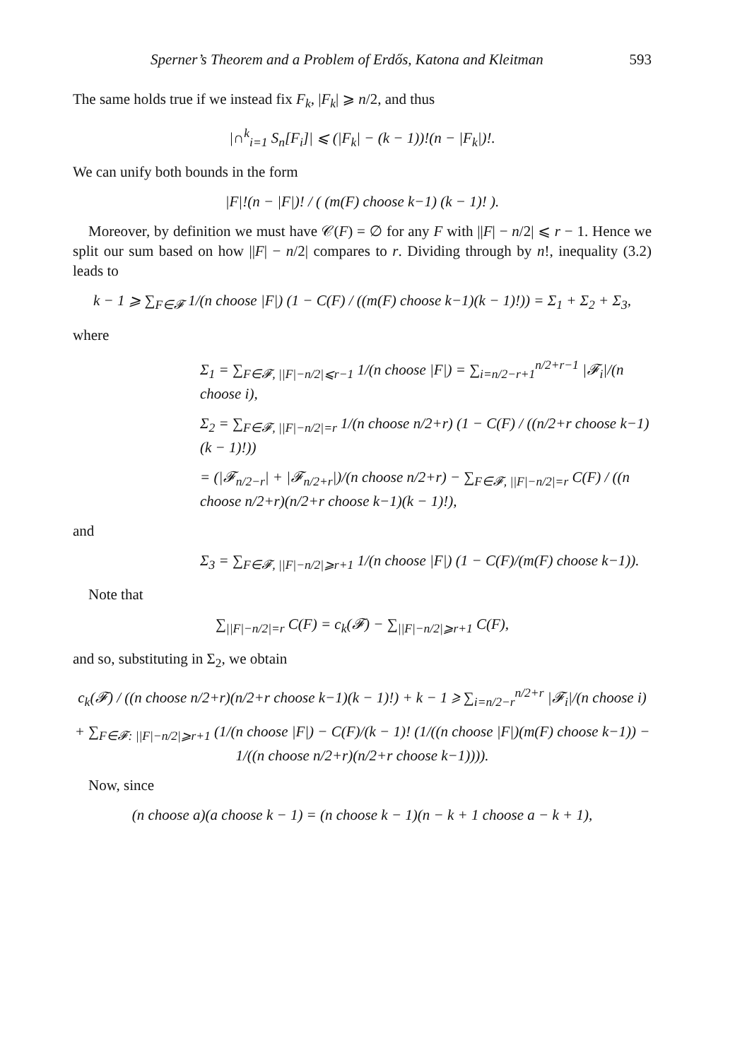Sperner’s Theorem and a Problem of Erdős, Katona and Kleitman 593
The same holds true if we instead fix F<sub>k</sub>, |F<sub>k</sub>| ⩾ n/2, and thus
|∩<sup>k</sup><sub>i=1</sub> S<sub>n</sub>[F<sub>i</sub>]| ⩽ (|F<sub>k</sub>| − (k − 1))!(n − |F<sub>k</sub>|)!.
We can unify both bounds in the form
|F|!(n − |F|)! / ( (m(F) choose k−1) (k − 1)! ).
Moreover, by definition we must have 𝒞(F) = ∅ for any F with ||F| − n/2| ⩽ r − 1. Hence we split our sum based on how ||F| − n/2| compares to r. Dividing through by n!, inequality (3.2) leads to
k − 1 ⩾ ∑<sub>F∈𝓕</sub> 1/(n choose |F|) (1 − C(F) / ((m(F) choose k−1)(k − 1)!)) = Σ<sub>1</sub> + Σ<sub>2</sub> + Σ<sub>3</sub>,
where
Σ<sub>1</sub> = ∑<sub>F∈𝓕, ||F|−n/2|⩽r−1</sub> 1/(n choose |F|) = ∑<sub>i=n/2−r+1</sub><sup>n/2+r−1</sup> |𝓕<sub>i</sub>|/(n choose i),
Σ<sub>2</sub> = ∑<sub>F∈𝓕, ||F|−n/2|=r</sub> 1/(n choose n/2+r) (1 − C(F) / ((n/2+r choose k−1)(k − 1)!))
= (|𝓕<sub>n/2−r</sub>| + |𝓕<sub>n/2+r</sub>|)/(n choose n/2+r) − ∑<sub>F∈𝓕, ||F|−n/2|=r</sub> C(F) / ((n choose n/2+r)(n/2+r choose k−1)(k − 1)!),
and
Σ<sub>3</sub> = ∑<sub>F∈𝓕, ||F|−n/2|⩾r+1</sub> 1/(n choose |F|) (1 − C(F)/(m(F) choose k−1)).
Note that
∑<sub>||F|−n/2|=r</sub> C(F) = c<sub>k</sub>(𝓕) − ∑<sub>||F|−n/2|⩾r+1</sub> C(F),
and so, substituting in Σ<sub>2</sub>, we obtain
c<sub>k</sub>(𝓕) / ((n choose n/2+r)(n/2+r choose k−1)(k − 1)!) + k − 1 ⩾ ∑<sub>i=n/2−r</sub><sup>n/2+r</sup> |𝓕<sub>i</sub>|/(n choose i)
+ ∑<sub>F∈𝓕: ||F|−n/2|⩾r+1</sub> (1/(n choose |F|) − C(F)/(k − 1)! (1/((n choose |F|)(m(F) choose k−1)) − 1/((n choose n/2+r)(n/2+r choose k−1)))).
Now, since
(n choose a)(a choose k − 1) = (n choose k − 1)(n − k + 1 choose a − k + 1),